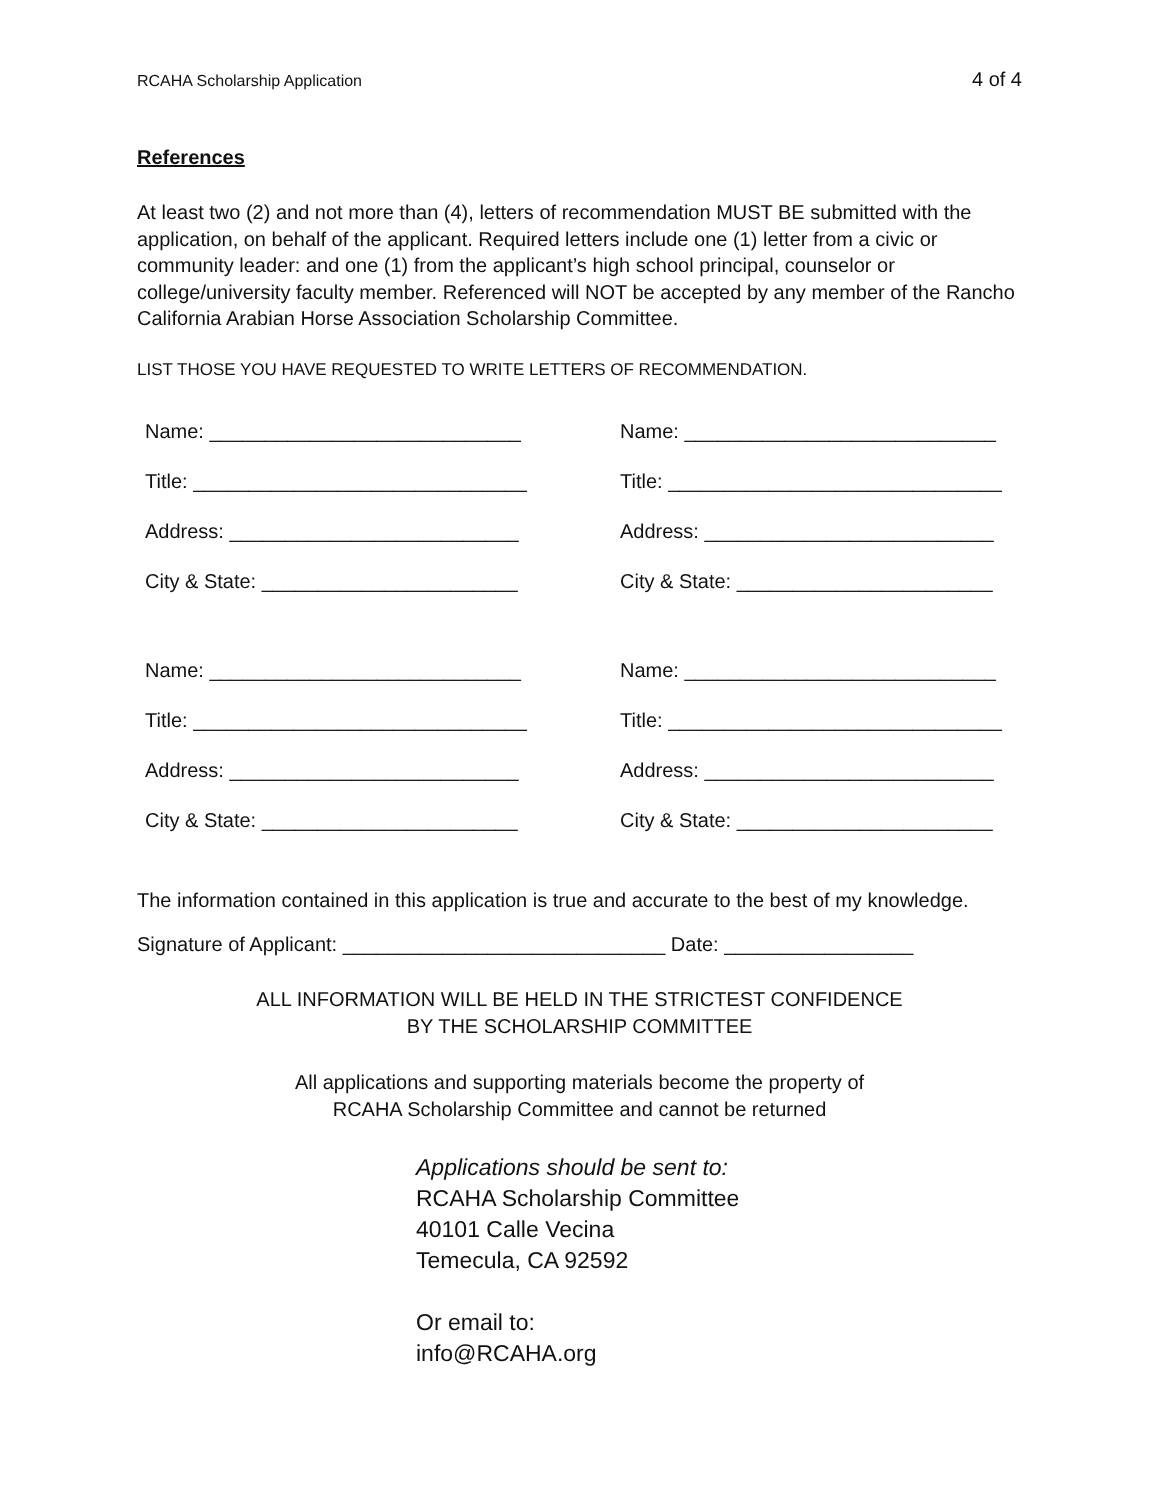RCAHA Scholarship Application 4 of 4
References
At least two (2) and not more than (4), letters of recommendation MUST BE submitted with the application, on behalf of the applicant. Required letters include one (1) letter from a civic or community leader: and one (1) from the applicant’s high school principal, counselor or college/university faculty member. Referenced will NOT be accepted by any member of the Rancho California Arabian Horse Association Scholarship Committee.
LIST THOSE YOU HAVE REQUESTED TO WRITE LETTERS OF RECOMMENDATION.
Name: ____________________________
Name: ____________________________
Title: ______________________________
Title: ______________________________
Address: __________________________
Address: __________________________
City & State: _______________________
City & State: _______________________
Name: ____________________________
Name: ____________________________
Title: ______________________________
Title: ______________________________
Address: __________________________
Address: __________________________
City & State: _______________________
City & State: _______________________
The information contained in this application is true and accurate to the best of my knowledge.
Signature of Applicant: _____________________________ Date: _________________
ALL INFORMATION WILL BE HELD IN THE STRICTEST CONFIDENCE
BY THE SCHOLARSHIP COMMITTEE
All applications and supporting materials become the property of
RCAHA Scholarship Committee and cannot be returned
Applications should be sent to:
RCAHA Scholarship Committee
40101 Calle Vecina
Temecula, CA 92592
Or email to:
info@RCAHA.org